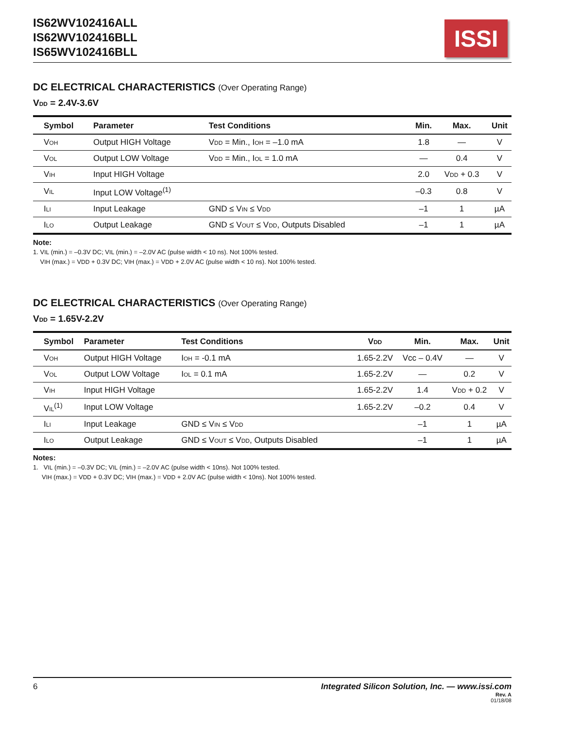IS62WV102416ALL
IS62WV102416BLL
IS65WV102416BLL
ISSI
DC ELECTRICAL CHARACTERISTICS (Over Operating Range)
V<sub>DD</sub> = 2.4V-3.6V
| Symbol | Parameter | Test Conditions | Min. | Max. | Unit |
| --- | --- | --- | --- | --- | --- |
| V<sub>OH</sub> | Output HIGH Voltage | V<sub>DD</sub> = Min., I<sub>OH</sub> = –1.0 mA | 1.8 | — | V |
| V<sub>OL</sub> | Output LOW Voltage | V<sub>DD</sub> = Min., I<sub>OL</sub> = 1.0 mA | — | 0.4 | V |
| V<sub>IH</sub> | Input HIGH Voltage | | 2.0 | V<sub>DD</sub> + 0.3 | V |
| V<sub>IL</sub> | Input LOW Voltage<sup>(1)</sup> | | –0.3 | 0.8 | V |
| I<sub>LI</sub> | Input Leakage | GND ≤ V<sub>IN</sub> ≤ V<sub>DD</sub> | –1 | 1 | µA |
| I<sub>LO</sub> | Output Leakage | GND ≤ V<sub>OUT</sub> ≤ V<sub>DD</sub>, Outputs Disabled | –1 | 1 | µA |
Note:
1. V<sub>IL</sub> (min.) = –0.3V DC; V<sub>IL</sub> (min.) = –2.0V AC (pulse width < 10 ns). Not 100% tested.
V<sub>IH</sub> (max.) = V<sub>DD</sub> + 0.3V DC; V<sub>IH</sub> (max.) = V<sub>DD</sub> + 2.0V AC (pulse width < 10 ns). Not 100% tested.
DC ELECTRICAL CHARACTERISTICS (Over Operating Range)
V<sub>DD</sub> = 1.65V-2.2V
| Symbol | Parameter | Test Conditions | V<sub>DD</sub> | Min. | Max. | Unit |
| --- | --- | --- | --- | --- | --- | --- |
| V<sub>OH</sub> | Output HIGH Voltage | I<sub>OH</sub> = -0.1 mA | 1.65-2.2V | Vcc – 0.4V | — | V |
| V<sub>OL</sub> | Output LOW Voltage | I<sub>OL</sub> = 0.1 mA | 1.65-2.2V | — | 0.2 | V |
| V<sub>IH</sub> | Input HIGH Voltage | | 1.65-2.2V | 1.4 | V<sub>DD</sub> + 0.2 | V |
| V<sub>IL</sub><sup>(1)</sup> | Input LOW Voltage | | 1.65-2.2V | –0.2 | 0.4 | V |
| I<sub>LI</sub> | Input Leakage | GND ≤ V<sub>IN</sub> ≤ V<sub>DD</sub> | | –1 | 1 | µA |
| I<sub>LO</sub> | Output Leakage | GND ≤ V<sub>OUT</sub> ≤ V<sub>DD</sub>, Outputs Disabled | | –1 | 1 | µA |
Notes:
1. V<sub>IL</sub> (min.) = –0.3V DC; V<sub>IL</sub> (min.) = –2.0V AC (pulse width < 10ns). Not 100% tested.
V<sub>IH</sub> (max.) = V<sub>DD</sub> + 0.3V DC; V<sub>IH</sub> (max.) = V<sub>DD</sub> + 2.0V AC (pulse width < 10ns). Not 100% tested.
6 Integrated Silicon Solution, Inc. — www.issi.com
Rev. A
01/18/08